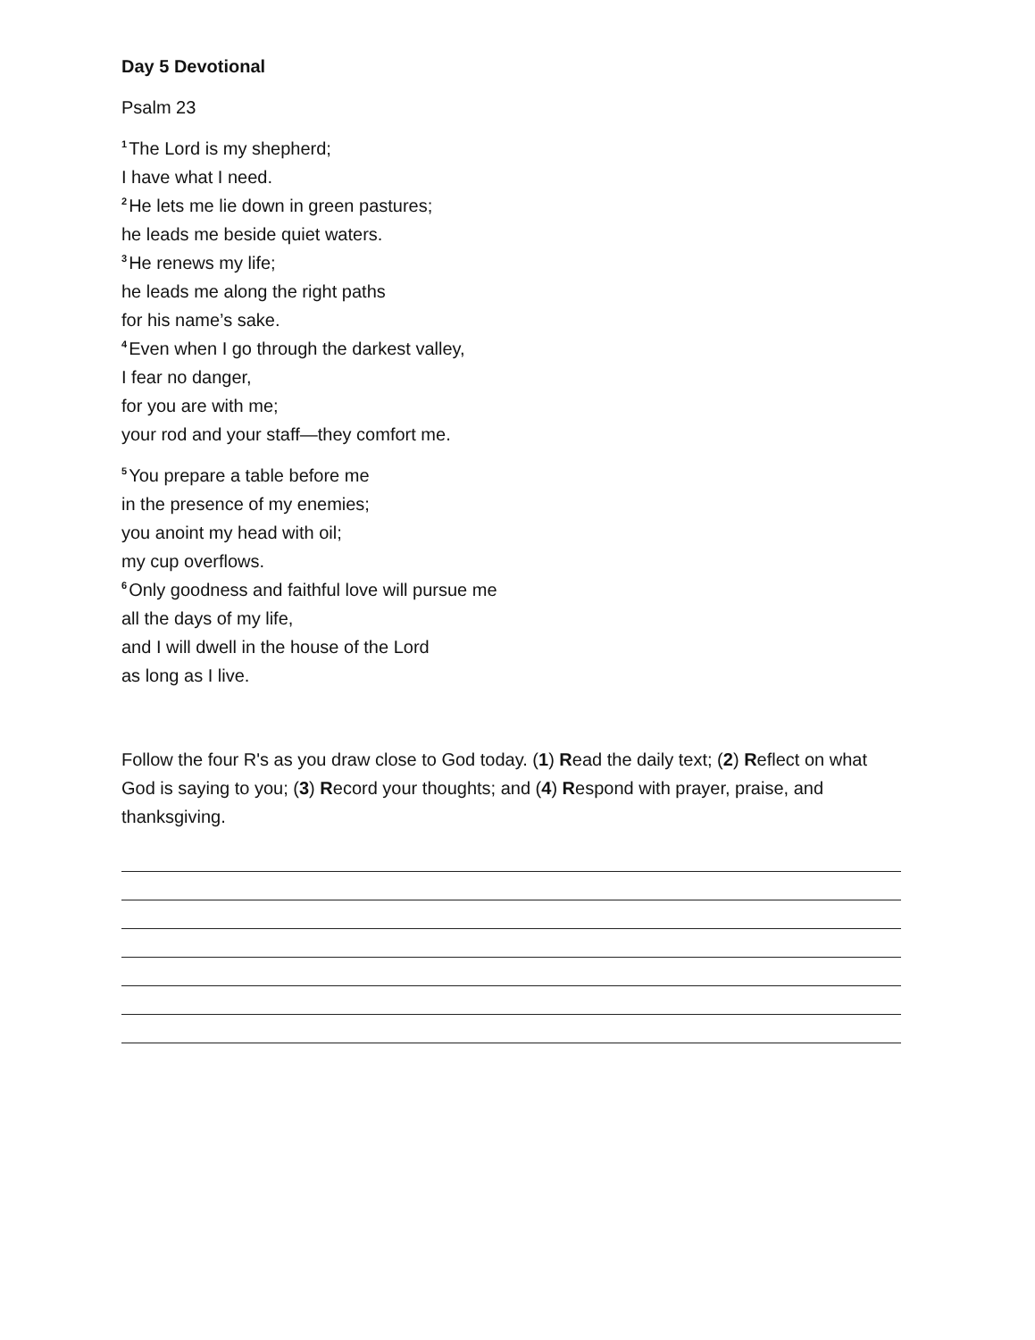Day 5 Devotional
Psalm 23
<sup>1</sup> The Lord is my shepherd;
I have what I need.
<sup>2</sup>He lets me lie down in green pastures;
he leads me beside quiet waters.
<sup>3</sup>He renews my life;
he leads me along the right paths
for his name’s sake.
<sup>4</sup> Even when I go through the darkest valley,
I fear no danger,
for you are with me;
your rod and your staff—they comfort me.
<sup>5</sup> You prepare a table before me
in the presence of my enemies;
you anoint my head with oil;
my cup overflows.
<sup>6</sup> Only goodness and faithful love will pursue me
all the days of my life,
and I will dwell in the house of the Lord
as long as I live.
Follow the four R's as you draw close to God today. (1) Read the daily text; (2) Reflect on what God is saying to you; (3) Record your thoughts; and (4) Respond with prayer, praise, and thanksgiving.